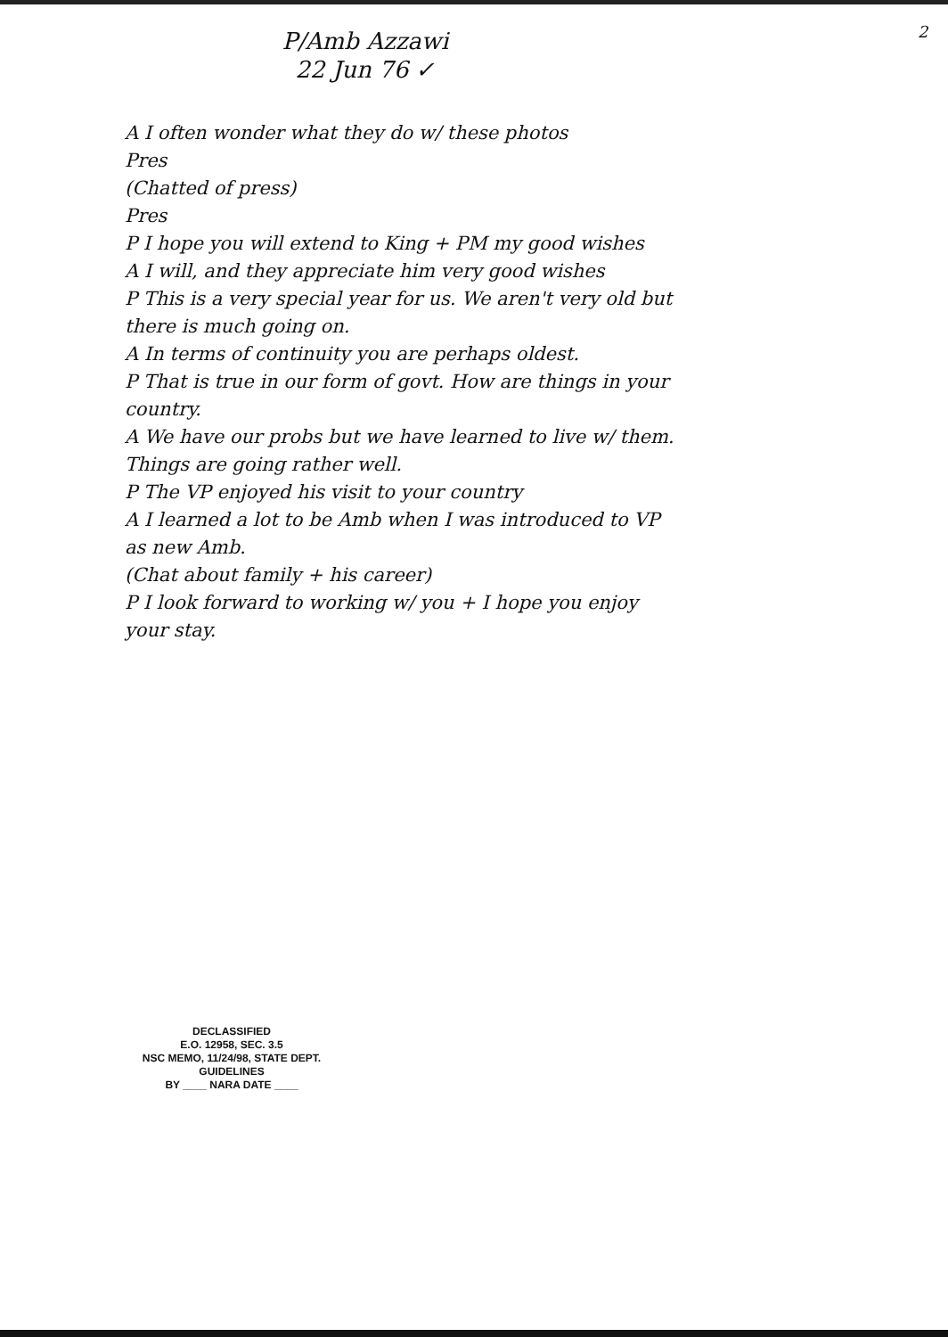2
P/Amb Azzawi
22 Jun 76 ✓
A I often wonder what they do w/ these photos
Pres
(Chatted of press)
Pres
P I hope you will extend to King + PM my good wishes
A I will, and they appreciate him very good wishes
P This is a very special year for us. We aren't very old but there is much going on.
A In terms of continuity you are perhaps oldest.
P That is true in our form of govt. How are things in your country.
A We have our probs but we have learned to live w/ them. Things are going rather well.
P The VP enjoyed his visit to your country
A I learned a lot to be Amb when I was introduced to VP as new Amb.
(Chat about family + his career)
P I look forward to working w/ you + I hope you enjoy your stay.
DECLASSIFIED
E.O. 12958, SEC. 3.5
NSC MEMO, 11/24/98, STATE DEPT. GUIDELINES
BY ____ NARA DATE ____